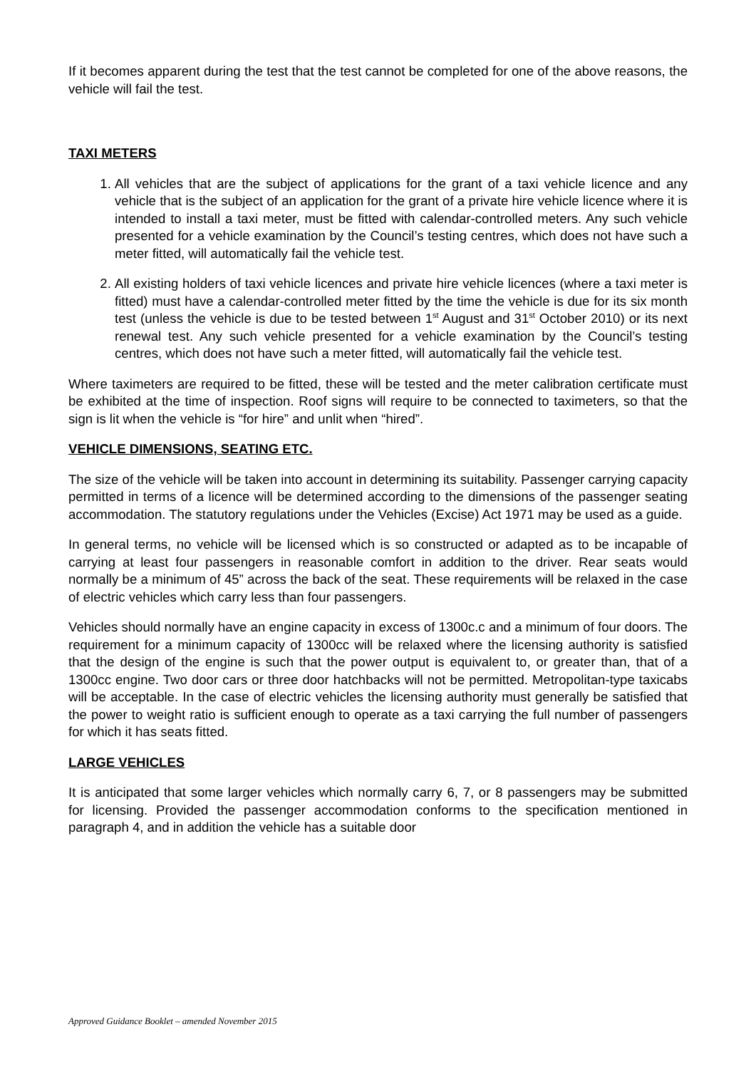If it becomes apparent during the test that the test cannot be completed for one of the above reasons, the vehicle will fail the test.
TAXI METERS
1. All vehicles that are the subject of applications for the grant of a taxi vehicle licence and any vehicle that is the subject of an application for the grant of a private hire vehicle licence where it is intended to install a taxi meter, must be fitted with calendar-controlled meters. Any such vehicle presented for a vehicle examination by the Council’s testing centres, which does not have such a meter fitted, will automatically fail the vehicle test.
2. All existing holders of taxi vehicle licences and private hire vehicle licences (where a taxi meter is fitted) must have a calendar-controlled meter fitted by the time the vehicle is due for its six month test (unless the vehicle is due to be tested between 1<sup>st</sup> August and 31<sup>st</sup> October 2010) or its next renewal test. Any such vehicle presented for a vehicle examination by the Council’s testing centres, which does not have such a meter fitted, will automatically fail the vehicle test.
Where taximeters are required to be fitted, these will be tested and the meter calibration certificate must be exhibited at the time of inspection. Roof signs will require to be connected to taximeters, so that the sign is lit when the vehicle is “for hire” and unlit when “hired”.
VEHICLE DIMENSIONS, SEATING ETC.
The size of the vehicle will be taken into account in determining its suitability. Passenger carrying capacity permitted in terms of a licence will be determined according to the dimensions of the passenger seating accommodation. The statutory regulations under the Vehicles (Excise) Act 1971 may be used as a guide.
In general terms, no vehicle will be licensed which is so constructed or adapted as to be incapable of carrying at least four passengers in reasonable comfort in addition to the driver. Rear seats would normally be a minimum of 45” across the back of the seat. These requirements will be relaxed in the case of electric vehicles which carry less than four passengers.
Vehicles should normally have an engine capacity in excess of 1300c.c and a minimum of four doors. The requirement for a minimum capacity of 1300cc will be relaxed where the licensing authority is satisfied that the design of the engine is such that the power output is equivalent to, or greater than, that of a 1300cc engine. Two door cars or three door hatchbacks will not be permitted. Metropolitan-type taxicabs will be acceptable. In the case of electric vehicles the licensing authority must generally be satisfied that the power to weight ratio is sufficient enough to operate as a taxi carrying the full number of passengers for which it has seats fitted.
LARGE VEHICLES
It is anticipated that some larger vehicles which normally carry 6, 7, or 8 passengers may be submitted for licensing. Provided the passenger accommodation conforms to the specification mentioned in paragraph 4, and in addition the vehicle has a suitable door
Approved Guidance Booklet – amended November 2015